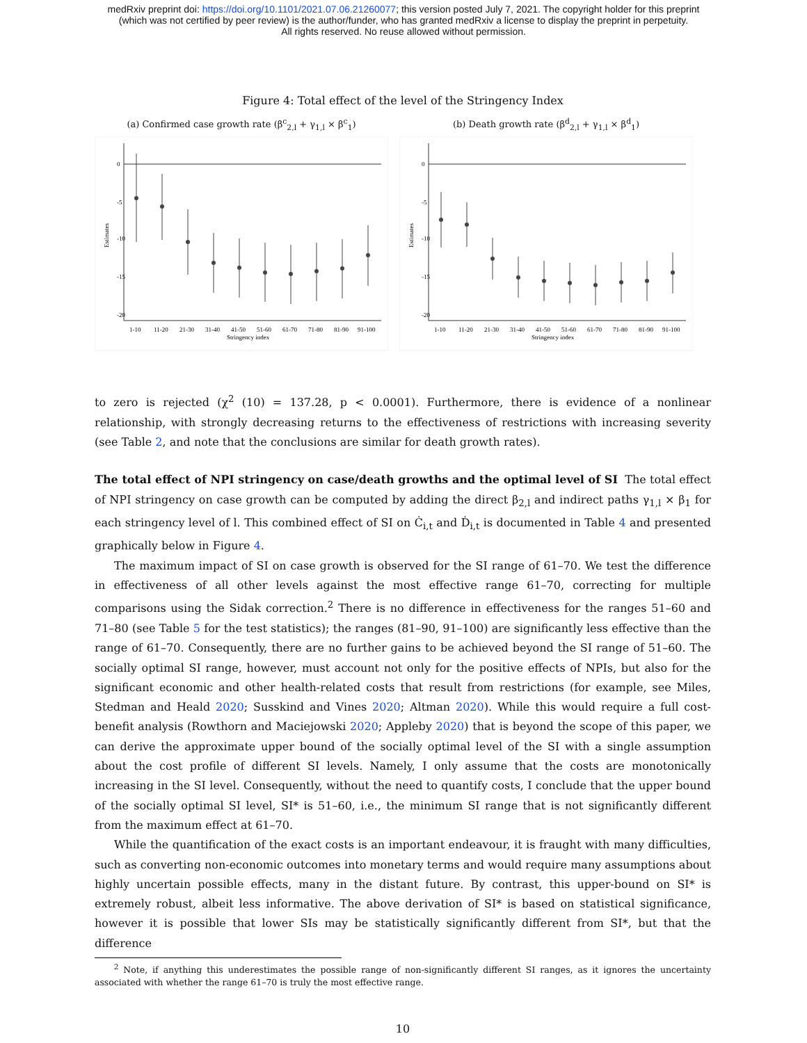medRxiv preprint doi: https://doi.org/10.1101/2021.07.06.21260077; this version posted July 7, 2021. The copyright holder for this preprint
(which was not certified by peer review) is the author/funder, who has granted medRxiv a license to display the preprint in perpetuity.
All rights reserved. No reuse allowed without permission.
Figure 4: Total effect of the level of the Stringency Index
(a) Confirmed case growth rate (β<sup>c</sup><sub>2,l</sub> + γ<sub>1,l</sub> × β<sup>c</sup><sub>1</sub>)
Estimates
0
-5
-10
-15
-20
1-10
11-20
21-30
31-40
41-50
51-60
61-70
71-80
81-90
91-100
Stringency index
(b) Death growth rate (β<sup>d</sup><sub>2,l</sub> + γ<sub>1,l</sub> × β<sup>d</sup><sub>1</sub>)
Estimates
0
-5
-10
-15
-20
1-10
11-20
21-30
31-40
41-50
51-60
61-70
71-80
81-90
91-100
Stringency index
to zero is rejected (χ<sup>2</sup> (10) = 137.28, p < 0.0001). Furthermore, there is evidence of a nonlinear relationship, with strongly decreasing returns to the effectiveness of restrictions with increasing severity (see Table 2, and note that the conclusions are similar for death growth rates).
The total effect of NPI stringency on case/death growths and the optimal level of SI The total effect of NPI stringency on case growth can be computed by adding the direct β<sub>2,l</sub> and indirect paths γ<sub>1,l</sub> × β<sub>1</sub> for each stringency level of l. This combined effect of SI on Ċ<sub>i,t</sub> and Ḋ<sub>i,t</sub> is documented in Table 4 and presented graphically below in Figure 4.
The maximum impact of SI on case growth is observed for the SI range of 61–70. We test the difference in effectiveness of all other levels against the most effective range 61–70, correcting for multiple comparisons using the Sidak correction.<sup>2</sup> There is no difference in effectiveness for the ranges 51–60 and 71–80 (see Table 5 for the test statistics); the ranges (81–90, 91–100) are significantly less effective than the range of 61–70. Consequently, there are no further gains to be achieved beyond the SI range of 51–60. The socially optimal SI range, however, must account not only for the positive effects of NPIs, but also for the significant economic and other health-related costs that result from restrictions (for example, see Miles, Stedman and Heald 2020; Susskind and Vines 2020; Altman 2020). While this would require a full cost-benefit analysis (Rowthorn and Maciejowski 2020; Appleby 2020) that is beyond the scope of this paper, we can derive the approximate upper bound of the socially optimal level of the SI with a single assumption about the cost profile of different SI levels. Namely, I only assume that the costs are monotonically increasing in the SI level. Consequently, without the need to quantify costs, I conclude that the upper bound of the socially optimal SI level, SI* is 51–60, i.e., the minimum SI range that is not significantly different from the maximum effect at 61–70.
While the quantification of the exact costs is an important endeavour, it is fraught with many difficulties, such as converting non-economic outcomes into monetary terms and would require many assumptions about highly uncertain possible effects, many in the distant future. By contrast, this upper-bound on SI* is extremely robust, albeit less informative. The above derivation of SI* is based on statistical significance, however it is possible that lower SIs may be statistically significantly different from SI*, but that the difference
<sup>2</sup> Note, if anything this underestimates the possible range of non-significantly different SI ranges, as it ignores the uncertainty associated with whether the range 61–70 is truly the most effective range.
10